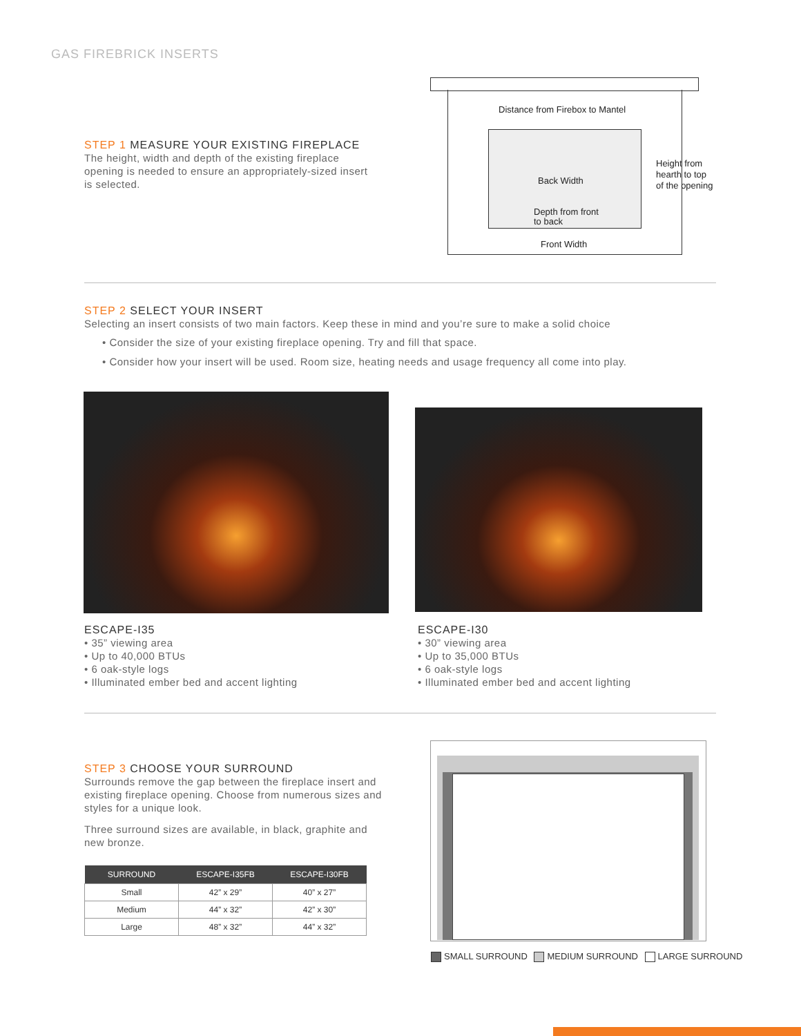GAS FIREBRICK INSERTS
STEP 1 MEASURE YOUR EXISTING FIREPLACE
The height, width and depth of the existing fireplace opening is needed to ensure an appropriately-sized insert is selected.
Distance from Firebox to Mantel
Back Width
Depth from front
to back
Height from
hearth to top
of the opening
Front Width
STEP 2 SELECT YOUR INSERT
Selecting an insert consists of two main factors. Keep these in mind and you’re sure to make a solid choice
• Consider the size of your existing fireplace opening. Try and fill that space.
• Consider how your insert will be used. Room size, heating needs and usage frequency all come into play.
ESCAPE-I35
• 35” viewing area
• Up to 40,000 BTUs
• 6 oak-style logs
• Illuminated ember bed and accent lighting
ESCAPE-I30
• 30” viewing area
• Up to 35,000 BTUs
• 6 oak-style logs
• Illuminated ember bed and accent lighting
STEP 3 CHOOSE YOUR SURROUND
Surrounds remove the gap between the fireplace insert and existing fireplace opening. Choose from numerous sizes and styles for a unique look.
Three surround sizes are available, in black, graphite and new bronze.
| SURROUND | ESCAPE-I35FB | ESCAPE-I30FB |
| --- | --- | --- |
| Small | 42” x 29” | 40” x 27” |
| Medium | 44” x 32” | 42” x 30” |
| Large | 48” x 32” | 44” x 32” |
SMALL SURROUND MEDIUM SURROUND LARGE SURROUND